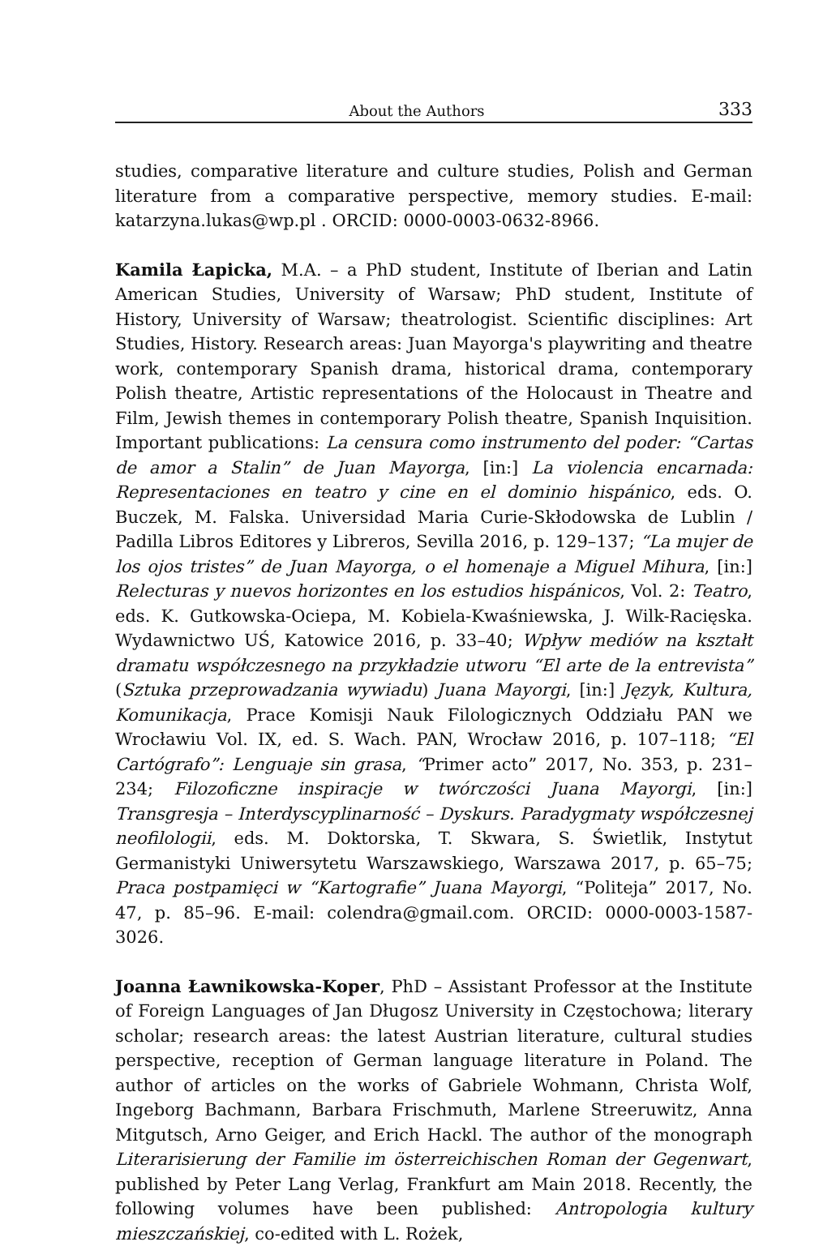About the Authors 333
studies, comparative literature and culture studies, Polish and German literature from a comparative perspective, memory studies. E-mail: katarzyna.lukas@wp.pl . ORCID: 0000-0003-0632-8966.
Kamila Łapicka, M.A. – a PhD student, Institute of Iberian and Latin American Studies, University of Warsaw; PhD student, Institute of History, University of Warsaw; theatrologist. Scientific disciplines: Art Studies, History. Research areas: Juan Mayorga's playwriting and theatre work, contemporary Spanish drama, historical drama, contemporary Polish theatre, Artistic representations of the Holocaust in Theatre and Film, Jewish themes in contemporary Polish theatre, Spanish Inquisition. Important publications: La censura como instrumento del poder: “Cartas de amor a Stalin” de Juan Mayorga, [in:] La violencia encarnada: Representaciones en teatro y cine en el dominio hispánico, eds. O. Buczek, M. Falska. Universidad Maria Curie-Skłodowska de Lublin / Padilla Libros Editores y Libreros, Sevilla 2016, p. 129–137; “La mujer de los ojos tristes” de Juan Mayorga, o el homenaje a Miguel Mihura, [in:] Relecturas y nuevos horizontes en los estudios hispánicos, Vol. 2: Teatro, eds. K. Gutkowska-Ociepa, M. Kobiela-Kwaśniewska, J. Wilk-Racięska. Wydawnictwo UŚ, Katowice 2016, p. 33–40; Wpływ mediów na kształt dramatu współczesnego na przykładzie utworu “El arte de la entrevista” (Sztuka przeprowadzania wywiadu) Juana Mayorgi, [in:] Język, Kultura, Komunikacja, Prace Komisji Nauk Filologicznych Oddziału PAN we Wrocławiu Vol. IX, ed. S. Wach. PAN, Wrocław 2016, p. 107–118; “El Cartógrafo”: Lenguaje sin grasa, “Primer acto” 2017, No. 353, p. 231–234; Filozoficzne inspiracje w twórczości Juana Mayorgi, [in:] Transgresja – Interdyscyplinarność – Dyskurs. Paradygmaty współczesnej neofilologii, eds. M. Doktorska, T. Skwara, S. Świetlik, Instytut Germanistyki Uniwersytetu Warszawskiego, Warszawa 2017, p. 65–75; Praca postpamięci w “Kartografie” Juana Mayorgi, “Politeja” 2017, No. 47, p. 85–96. E-mail: colendra@gmail.com. ORCID: 0000-0003-1587-3026.
Joanna Ławnikowska-Koper, PhD – Assistant Professor at the Institute of Foreign Languages of Jan Długosz University in Częstochowa; literary scholar; research areas: the latest Austrian literature, cultural studies perspective, reception of German language literature in Poland. The author of articles on the works of Gabriele Wohmann, Christa Wolf, Ingeborg Bachmann, Barbara Frischmuth, Marlene Streeruwitz, Anna Mitgutsch, Arno Geiger, and Erich Hackl. The author of the monograph Literarisierung der Familie im österreichischen Roman der Gegenwart, published by Peter Lang Verlag, Frankfurt am Main 2018. Recently, the following volumes have been published: Antropologia kultury mieszczańskiej, co-edited with L. Rożek,